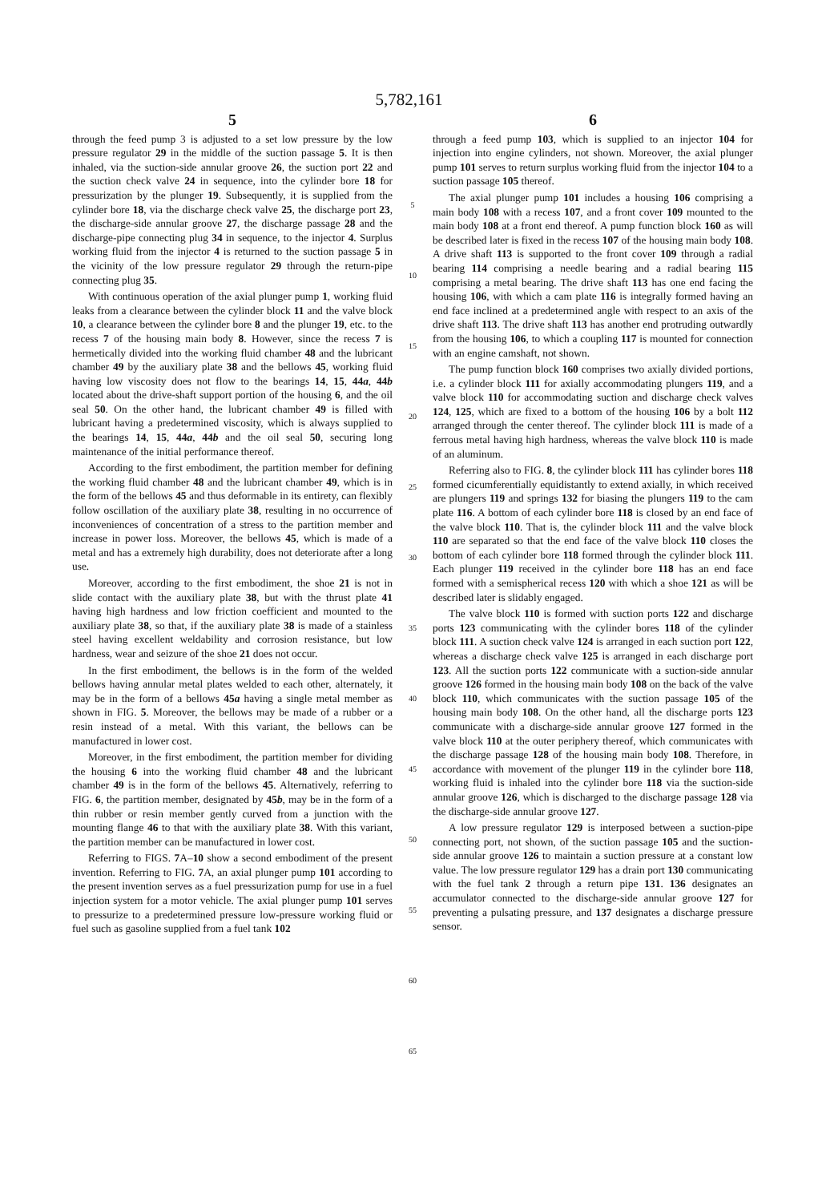5,782,161
5
through the feed pump 3 is adjusted to a set low pressure by the low pressure regulator 29 in the middle of the suction passage 5. It is then inhaled, via the suction-side annular groove 26, the suction port 22 and the suction check valve 24 in sequence, into the cylinder bore 18 for pressurization by the plunger 19. Subsequently, it is supplied from the cylinder bore 18, via the discharge check valve 25, the discharge port 23, the discharge-side annular groove 27, the discharge passage 28 and the discharge-pipe connecting plug 34 in sequence, to the injector 4. Surplus working fluid from the injector 4 is returned to the suction passage 5 in the vicinity of the low pressure regulator 29 through the return-pipe connecting plug 35.
With continuous operation of the axial plunger pump 1, working fluid leaks from a clearance between the cylinder block 11 and the valve block 10, a clearance between the cylinder bore 8 and the plunger 19, etc. to the recess 7 of the housing main body 8. However, since the recess 7 is hermetically divided into the working fluid chamber 48 and the lubricant chamber 49 by the auxiliary plate 38 and the bellows 45, working fluid having low viscosity does not flow to the bearings 14, 15, 44a, 44b located about the drive-shaft support portion of the housing 6, and the oil seal 50. On the other hand, the lubricant chamber 49 is filled with lubricant having a predetermined viscosity, which is always supplied to the bearings 14, 15, 44a, 44b and the oil seal 50, securing long maintenance of the initial performance thereof.
According to the first embodiment, the partition member for defining the working fluid chamber 48 and the lubricant chamber 49, which is in the form of the bellows 45 and thus deformable in its entirety, can flexibly follow oscillation of the auxiliary plate 38, resulting in no occurrence of inconveniences of concentration of a stress to the partition member and increase in power loss. Moreover, the bellows 45, which is made of a metal and has a extremely high durability, does not deteriorate after a long use.
Moreover, according to the first embodiment, the shoe 21 is not in slide contact with the auxiliary plate 38, but with the thrust plate 41 having high hardness and low friction coefficient and mounted to the auxiliary plate 38, so that, if the auxiliary plate 38 is made of a stainless steel having excellent weldability and corrosion resistance, but low hardness, wear and seizure of the shoe 21 does not occur.
In the first embodiment, the bellows is in the form of the welded bellows having annular metal plates welded to each other, alternately, it may be in the form of a bellows 45a having a single metal member as shown in FIG. 5. Moreover, the bellows may be made of a rubber or a resin instead of a metal. With this variant, the bellows can be manufactured in lower cost.
Moreover, in the first embodiment, the partition member for dividing the housing 6 into the working fluid chamber 48 and the lubricant chamber 49 is in the form of the bellows 45. Alternatively, referring to FIG. 6, the partition member, designated by 45b, may be in the form of a thin rubber or resin member gently curved from a junction with the mounting flange 46 to that with the auxiliary plate 38. With this variant, the partition member can be manufactured in lower cost.
Referring to FIGS. 7 A–10 show a second embodiment of the present invention. Referring to FIG. 7 A, an axial plunger pump 101 according to the present invention serves as a fuel pressurization pump for use in a fuel injection system for a motor vehicle. The axial plunger pump 101 serves to pressurize to a predetermined pressure low-pressure working fluid or fuel such as gasoline supplied from a fuel tank 102
5
10
15
20
25
30
35
40
45
50
55
60
65
6
through a feed pump 103, which is supplied to an injector 104 for injection into engine cylinders, not shown. Moreover, the axial plunger pump 101 serves to return surplus working fluid from the injector 104 to a suction passage 105 thereof.
The axial plunger pump 101 includes a housing 106 comprising a main body 108 with a recess 107, and a front cover 109 mounted to the main body 108 at a front end thereof. A pump function block 160 as will be described later is fixed in the recess 107 of the housing main body 108. A drive shaft 113 is supported to the front cover 109 through a radial bearing 114 comprising a needle bearing and a radial bearing 115 comprising a metal bearing. The drive shaft 113 has one end facing the housing 106, with which a cam plate 116 is integrally formed having an end face inclined at a predetermined angle with respect to an axis of the drive shaft 113. The drive shaft 113 has another end protruding outwardly from the housing 106, to which a coupling 117 is mounted for connection with an engine camshaft, not shown.
The pump function block 160 comprises two axially divided portions, i.e. a cylinder block 111 for axially accommodating plungers 119, and a valve block 110 for accommodating suction and discharge check valves 124, 125, which are fixed to a bottom of the housing 106 by a bolt 112 arranged through the center thereof. The cylinder block 111 is made of a ferrous metal having high hardness, whereas the valve block 110 is made of an aluminum.
Referring also to FIG. 8, the cylinder block 111 has cylinder bores 118 formed cicumferentially equidistantly to extend axially, in which received are plungers 119 and springs 132 for biasing the plungers 119 to the cam plate 116. A bottom of each cylinder bore 118 is closed by an end face of the valve block 110. That is, the cylinder block 111 and the valve block 110 are separated so that the end face of the valve block 110 closes the bottom of each cylinder bore 118 formed through the cylinder block 111. Each plunger 119 received in the cylinder bore 118 has an end face formed with a semispherical recess 120 with which a shoe 121 as will be described later is slidably engaged.
The valve block 110 is formed with suction ports 122 and discharge ports 123 communicating with the cylinder bores 118 of the cylinder block 111. A suction check valve 124 is arranged in each suction port 122, whereas a discharge check valve 125 is arranged in each discharge port 123. All the suction ports 122 communicate with a suction-side annular groove 126 formed in the housing main body 108 on the back of the valve block 110, which communicates with the suction passage 105 of the housing main body 108. On the other hand, all the discharge ports 123 communicate with a discharge-side annular groove 127 formed in the valve block 110 at the outer periphery thereof, which communicates with the discharge passage 128 of the housing main body 108. Therefore, in accordance with movement of the plunger 119 in the cylinder bore 118, working fluid is inhaled into the cylinder bore 118 via the suction-side annular groove 126, which is discharged to the discharge passage 128 via the discharge-side annular groove 127.
A low pressure regulator 129 is interposed between a suction-pipe connecting port, not shown, of the suction passage 105 and the suction-side annular groove 126 to maintain a suction pressure at a constant low value. The low pressure regulator 129 has a drain port 130 communicating with the fuel tank 2 through a return pipe 131. 136 designates an accumulator connected to the discharge-side annular groove 127 for preventing a pulsating pressure, and 137 designates a discharge pressure sensor.